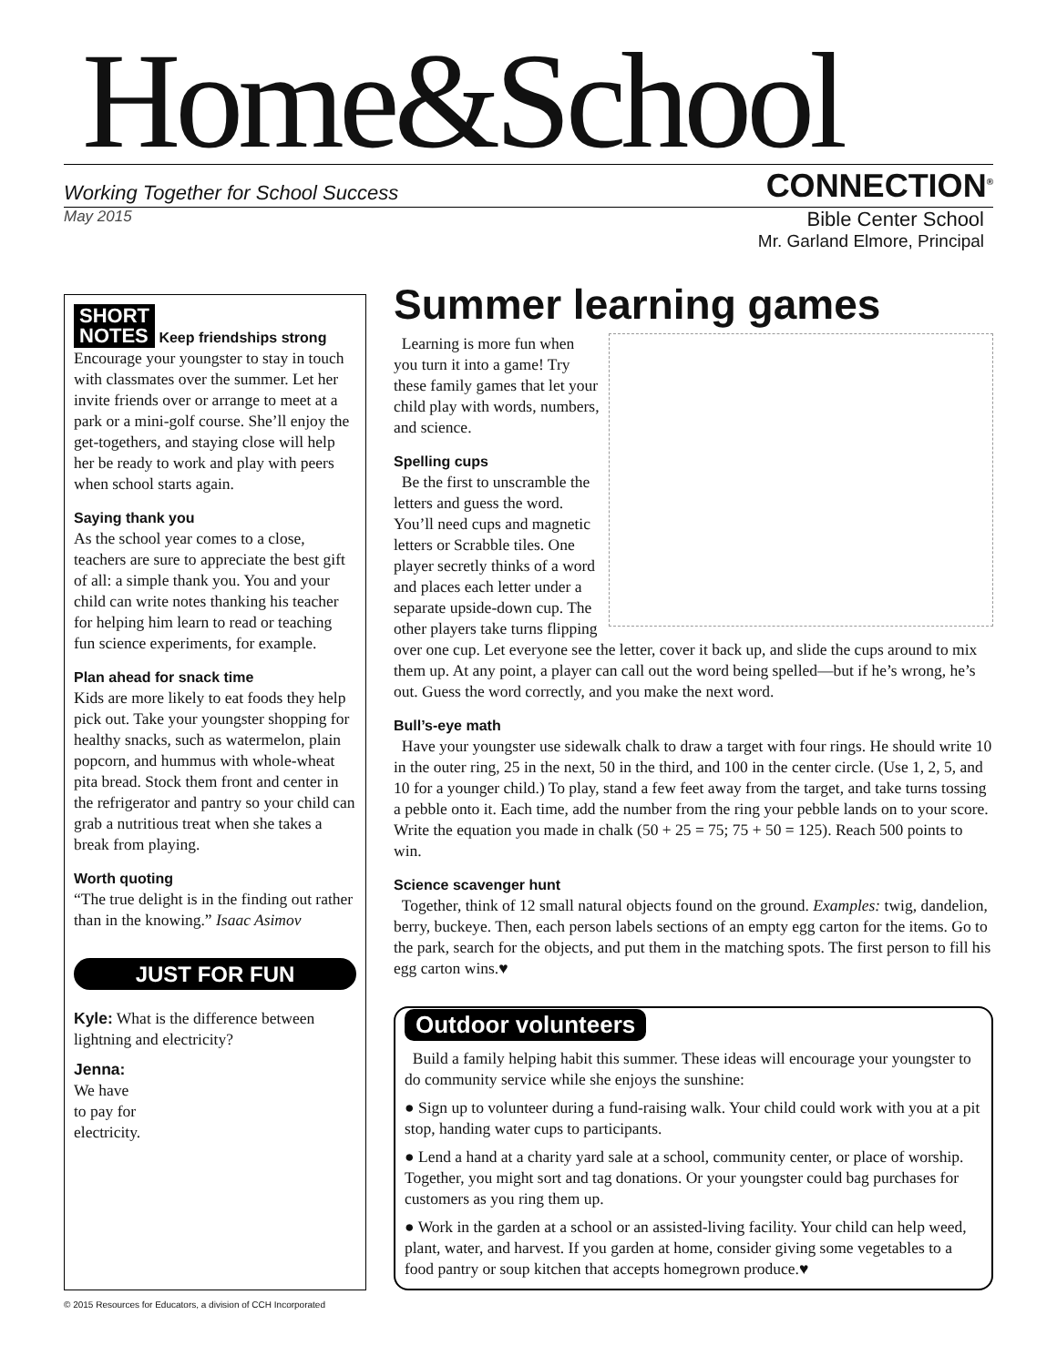Home&School
Working Together for School Success CONNECTION<sup>®</sup>
May 2015
Bible Center School
Mr. Garland Elmore, Principal
SHORT
NOTES Keep friendships strong
Encourage your youngster to stay in touch with classmates over the summer. Let her invite friends over or arrange to meet at a park or a mini-golf course. She’ll enjoy the get-togethers, and staying close will help her be ready to work and play with peers when school starts again.
Saying thank you
As the school year comes to a close, teachers are sure to appreciate the best gift of all: a simple thank you. You and your child can write notes thanking his teacher for helping him learn to read or teaching fun science experiments, for example.
Plan ahead for snack time
Kids are more likely to eat foods they help pick out. Take your youngster shopping for healthy snacks, such as watermelon, plain popcorn, and hummus with whole-wheat pita bread. Stock them front and center in the refrigerator and pantry so your child can grab a nutritious treat when she takes a break from playing.
Worth quoting
“The true delight is in the finding out rather than in the knowing.” Isaac Asimov
JUST FOR FUN
Kyle: What is the difference between lightning and electricity?
Jenna:
We have
to pay for
electricity.
Summer learning games
Learning is more fun when you turn it into a game! Try these family games that let your child play with words, numbers, and science.
Spelling cups
Be the first to unscramble the letters and guess the word. You’ll need cups and magnetic letters or Scrabble tiles. One player secretly thinks of a word and places each letter under a separate upside-down cup. The other players take turns flipping over one cup. Let everyone see the letter, cover it back up, and slide the cups around to mix them up. At any point, a player can call out the word being spelled—but if he’s wrong, he’s out. Guess the word correctly, and you make the next word.
Bull’s-eye math
Have your youngster use sidewalk chalk to draw a target with four rings. He should write 10 in the outer ring, 25 in the next, 50 in the third, and 100 in the center circle. (Use 1, 2, 5, and 10 for a younger child.) To play, stand a few feet away from the target, and take turns tossing a pebble onto it. Each time, add the number from the ring your pebble lands on to your score. Write the equation you made in chalk (50 + 25 = 75; 75 + 50 = 125). Reach 500 points to win.
Science scavenger hunt
Together, think of 12 small natural objects found on the ground. Examples: twig, dandelion, berry, buckeye. Then, each person labels sections of an empty egg carton for the items. Go to the park, search for the objects, and put them in the matching spots. The first person to fill his egg carton wins.♥
Outdoor volunteers
Build a family helping habit this summer. These ideas will encourage your youngster to do community service while she enjoys the sunshine:
● Sign up to volunteer during a fund-raising walk. Your child could work with you at a pit stop, handing water cups to participants.
● Lend a hand at a charity yard sale at a school, community center, or place of worship. Together, you might sort and tag donations. Or your youngster could bag purchases for customers as you ring them up.
● Work in the garden at a school or an assisted-living facility. Your child can help weed, plant, water, and harvest. If you garden at home, consider giving some vegetables to a food pantry or soup kitchen that accepts homegrown produce.♥
© 2015 Resources for Educators, a division of CCH Incorporated